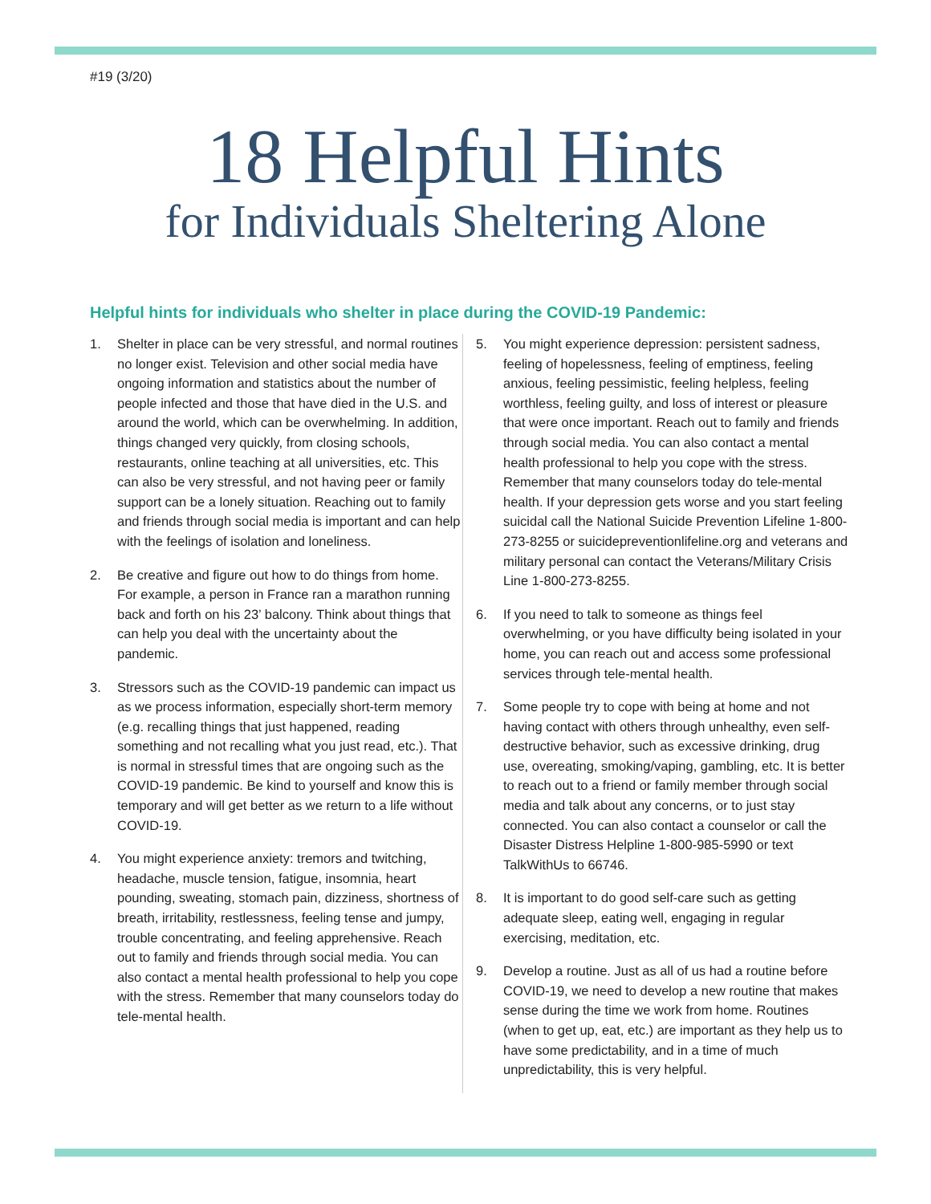#19 (3/20)
18 Helpful Hints
for Individuals Sheltering Alone
Helpful hints for individuals who shelter in place during the COVID-19 Pandemic:
1. Shelter in place can be very stressful, and normal routines no longer exist. Television and other social media have ongoing information and statistics about the number of people infected and those that have died in the U.S. and around the world, which can be overwhelming. In addition, things changed very quickly, from closing schools, restaurants, online teaching at all universities, etc. This can also be very stressful, and not having peer or family support can be a lonely situation. Reaching out to family and friends through social media is important and can help with the feelings of isolation and loneliness.
2. Be creative and figure out how to do things from home. For example, a person in France ran a marathon running back and forth on his 23’ balcony. Think about things that can help you deal with the uncertainty about the pandemic.
3. Stressors such as the COVID-19 pandemic can impact us as we process information, especially short-term memory (e.g. recalling things that just happened, reading something and not recalling what you just read, etc.). That is normal in stressful times that are ongoing such as the COVID-19 pandemic. Be kind to yourself and know this is temporary and will get better as we return to a life without COVID-19.
4. You might experience anxiety: tremors and twitching, headache, muscle tension, fatigue, insomnia, heart pounding, sweating, stomach pain, dizziness, shortness of breath, irritability, restlessness, feeling tense and jumpy, trouble concentrating, and feeling apprehensive. Reach out to family and friends through social media. You can also contact a mental health professional to help you cope with the stress. Remember that many counselors today do tele-mental health.
5. You might experience depression: persistent sadness, feeling of hopelessness, feeling of emptiness, feeling anxious, feeling pessimistic, feeling helpless, feeling worthless, feeling guilty, and loss of interest or pleasure that were once important. Reach out to family and friends through social media. You can also contact a mental health professional to help you cope with the stress. Remember that many counselors today do tele-mental health. If your depression gets worse and you start feeling suicidal call the National Suicide Prevention Lifeline 1-800-273-8255 or suicidepreventionlifeline.org and veterans and military personal can contact the Veterans/Military Crisis Line 1-800-273-8255.
6. If you need to talk to someone as things feel overwhelming, or you have difficulty being isolated in your home, you can reach out and access some professional services through tele-mental health.
7. Some people try to cope with being at home and not having contact with others through unhealthy, even self-destructive behavior, such as excessive drinking, drug use, overeating, smoking/vaping, gambling, etc. It is better to reach out to a friend or family member through social media and talk about any concerns, or to just stay connected. You can also contact a counselor or call the Disaster Distress Helpline 1-800-985-5990 or text TalkWithUs to 66746.
8. It is important to do good self-care such as getting adequate sleep, eating well, engaging in regular exercising, meditation, etc.
9. Develop a routine. Just as all of us had a routine before COVID-19, we need to develop a new routine that makes sense during the time we work from home. Routines (when to get up, eat, etc.) are important as they help us to have some predictability, and in a time of much unpredictability, this is very helpful.